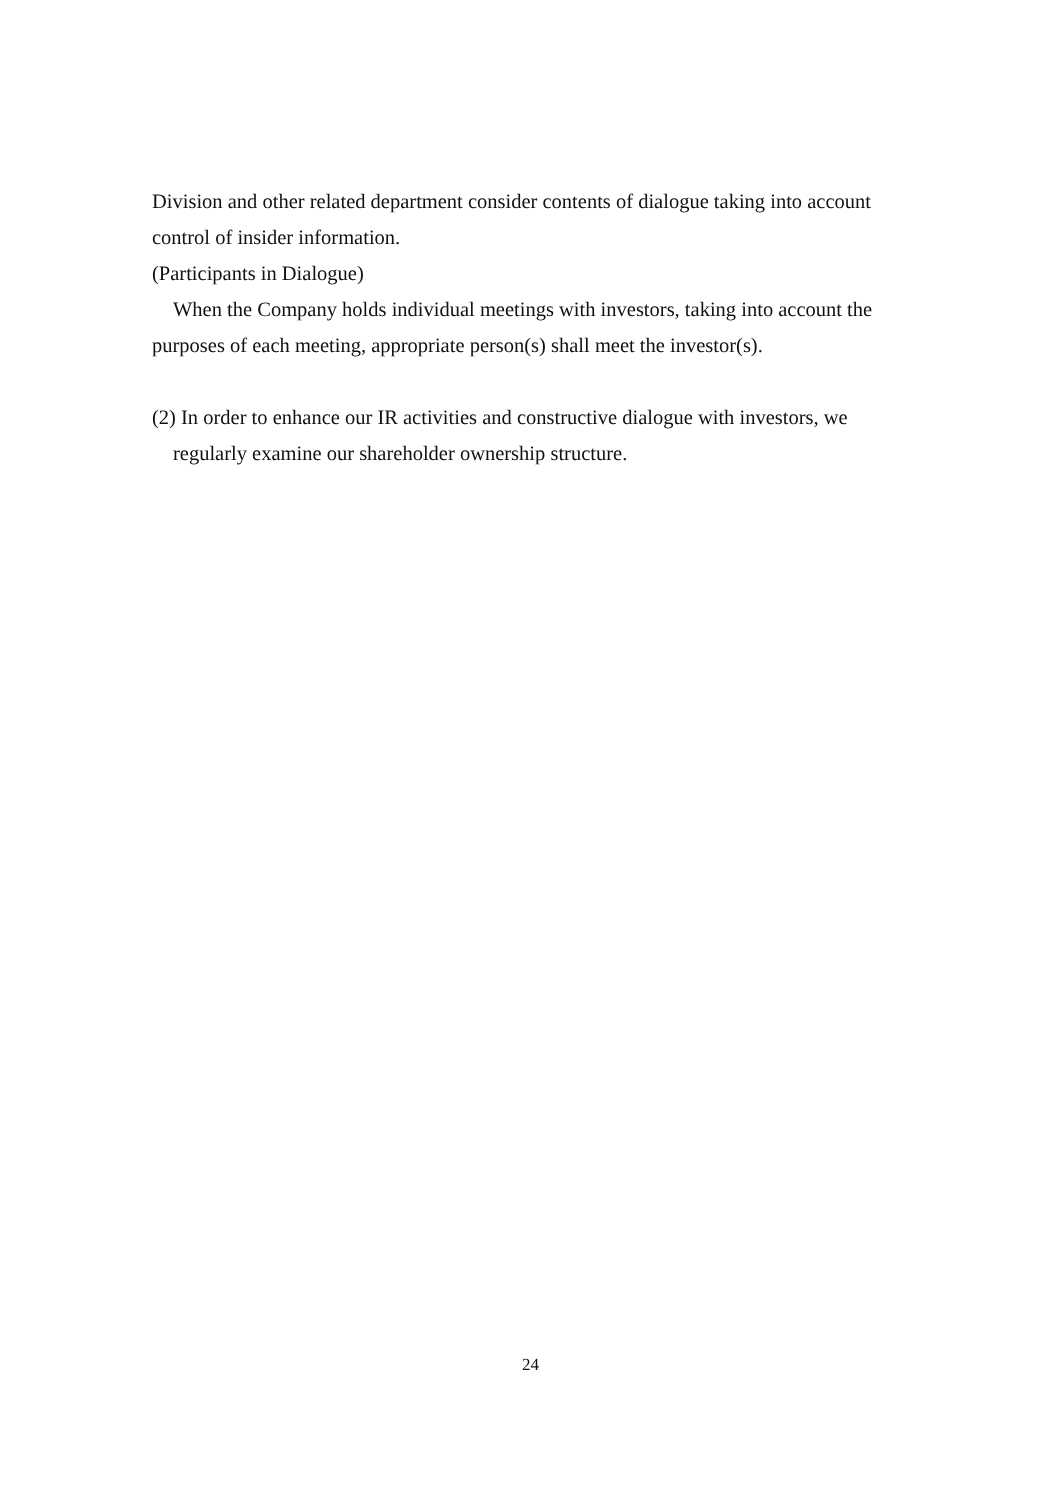Division and other related department consider contents of dialogue taking into account control of insider information.
(Participants in Dialogue)
When the Company holds individual meetings with investors, taking into account the purposes of each meeting, appropriate person(s) shall meet the investor(s).
(2) In order to enhance our IR activities and constructive dialogue with investors, we regularly examine our shareholder ownership structure.
24